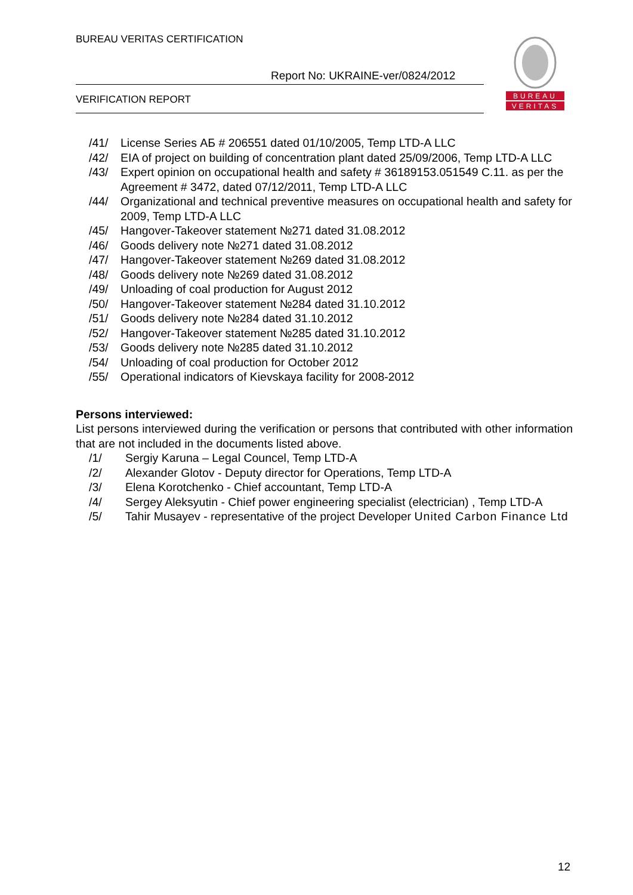BUREAU VERITAS CERTIFICATION
Report No: UKRAINE-ver/0824/2012
VERIFICATION REPORT
BUREAU
VERITAS
/41/ License Series АБ # 206551 dated 01/10/2005, Temp LTD-A LLC
/42/ EIA of project on building of concentration plant dated 25/09/2006, Temp LTD-A LLC
/43/ Expert opinion on occupational health and safety # 36189153.051549 C.11. as per the Agreement # 3472, dated 07/12/2011, Temp LTD-A LLC
/44/ Organizational and technical preventive measures on occupational health and safety for 2009, Temp LTD-A LLC
/45/ Hangover-Takeover statement №271 dated 31.08.2012
/46/ Goods delivery note №271 dated 31.08.2012
/47/ Hangover-Takeover statement №269 dated 31.08.2012
/48/ Goods delivery note №269 dated 31.08.2012
/49/ Unloading of coal production for August 2012
/50/ Hangover-Takeover statement №284 dated 31.10.2012
/51/ Goods delivery note №284 dated 31.10.2012
/52/ Hangover-Takeover statement №285 dated 31.10.2012
/53/ Goods delivery note №285 dated 31.10.2012
/54/ Unloading of coal production for October 2012
/55/ Operational indicators of Kievskaya facility for 2008-2012
Persons interviewed:
List persons interviewed during the verification or persons that contributed with other information that are not included in the documents listed above.
/1/ Sergiy Karuna – Legal Councel, Temp LTD-A
/2/ Alexander Glotov - Deputy director for Operations, Temp LTD-A
/3/ Elena Korotchenko - Chief accountant, Temp LTD-A
/4/ Sergey Aleksyutin - Chief power engineering specialist (electrician) , Temp LTD-A
/5/ Tahir Musayev - representative of the project Developer United Carbon Finance Ltd
12